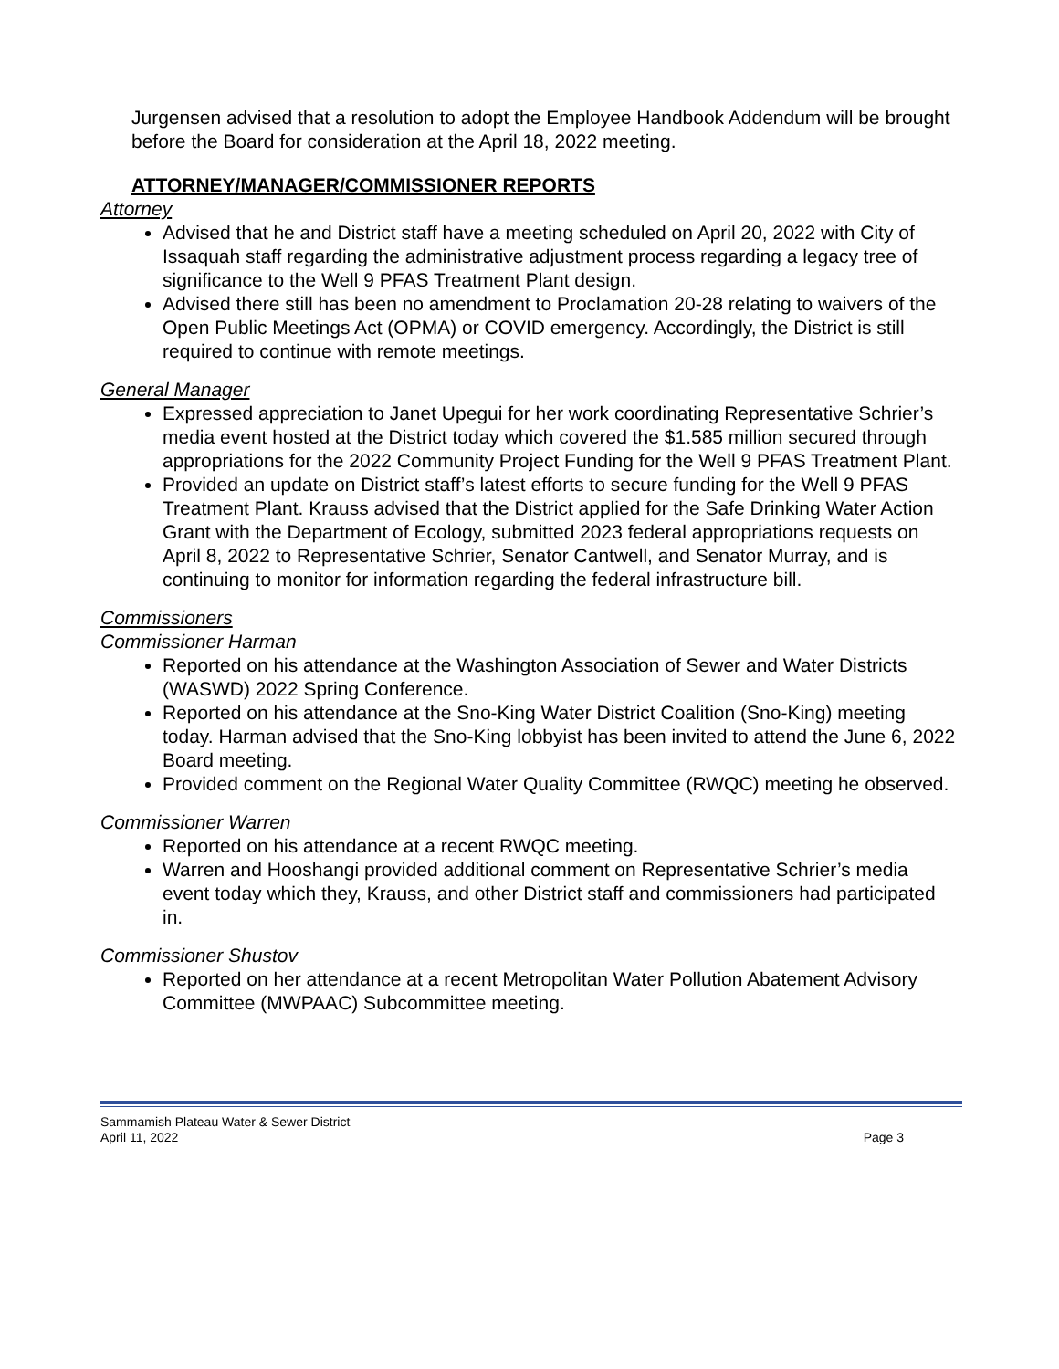Jurgensen advised that a resolution to adopt the Employee Handbook Addendum will be brought before the Board for consideration at the April 18, 2022 meeting.
ATTORNEY/MANAGER/COMMISSIONER REPORTS
Attorney
Advised that he and District staff have a meeting scheduled on April 20, 2022 with City of Issaquah staff regarding the administrative adjustment process regarding a legacy tree of significance to the Well 9 PFAS Treatment Plant design.
Advised there still has been no amendment to Proclamation 20-28 relating to waivers of the Open Public Meetings Act (OPMA) or COVID emergency. Accordingly, the District is still required to continue with remote meetings.
General Manager
Expressed appreciation to Janet Upegui for her work coordinating Representative Schrier’s media event hosted at the District today which covered the $1.585 million secured through appropriations for the 2022 Community Project Funding for the Well 9 PFAS Treatment Plant.
Provided an update on District staff’s latest efforts to secure funding for the Well 9 PFAS Treatment Plant. Krauss advised that the District applied for the Safe Drinking Water Action Grant with the Department of Ecology, submitted 2023 federal appropriations requests on April 8, 2022 to Representative Schrier, Senator Cantwell, and Senator Murray, and is continuing to monitor for information regarding the federal infrastructure bill.
Commissioners
Commissioner Harman
Reported on his attendance at the Washington Association of Sewer and Water Districts (WASWD) 2022 Spring Conference.
Reported on his attendance at the Sno-King Water District Coalition (Sno-King) meeting today. Harman advised that the Sno-King lobbyist has been invited to attend the June 6, 2022 Board meeting.
Provided comment on the Regional Water Quality Committee (RWQC) meeting he observed.
Commissioner Warren
Reported on his attendance at a recent RWQC meeting.
Warren and Hooshangi provided additional comment on Representative Schrier’s media event today which they, Krauss, and other District staff and commissioners had participated in.
Commissioner Shustov
Reported on her attendance at a recent Metropolitan Water Pollution Abatement Advisory Committee (MWPAAC) Subcommittee meeting.
Sammamish Plateau Water & Sewer District
April 11, 2022
Page 3